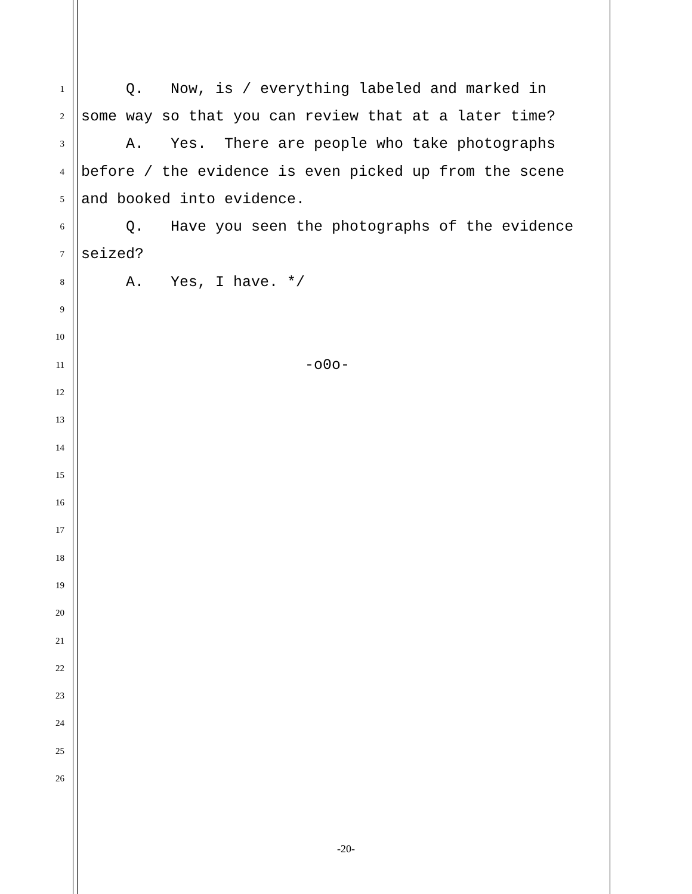1 Q. Now, is / everything labeled and marked in
2 some way so that you can review that at a later time?
3 A. Yes. There are people who take photographs
4 before / the evidence is even picked up from the scene
5 and booked into evidence.
6 Q. Have you seen the photographs of the evidence
7 seized?
8 A. Yes, I have. */
9
10
11 -o0o-
12
13
14
15
16
17
18
19
20
21
22
23
24
25
26
-20-